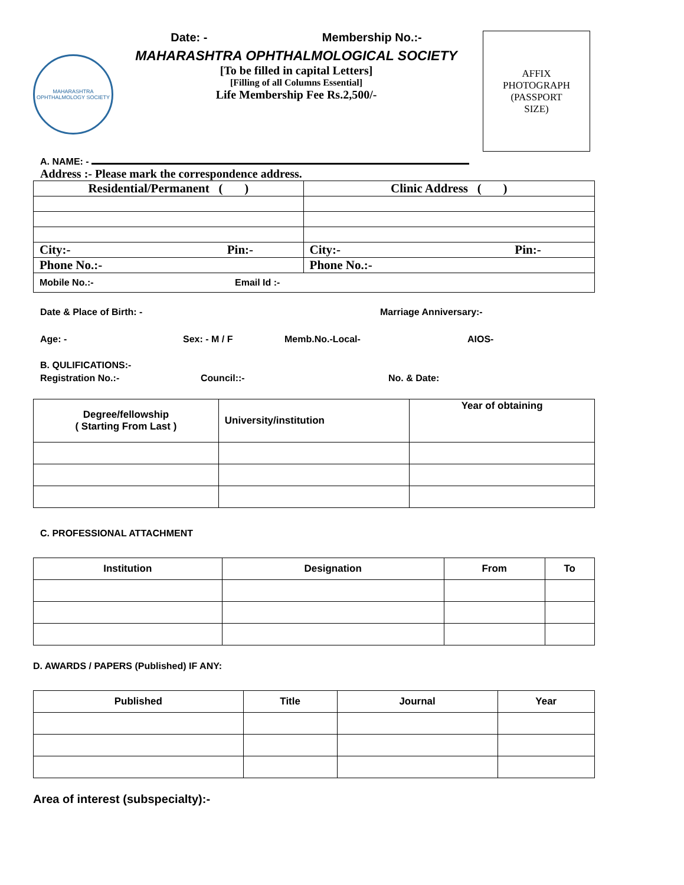MAHARASHTRA
OPHTHALMOLOGY SOCIETY
Date: - Membership No.:-
MAHARASHTRA OPHTHALMOLOGICAL SOCIETY
[To be filled in capital Letters]
[Filling of all Columns Essential]
Life Membership Fee Rs.2,500/-
AFFIX
PHOTOGRAPH
(PASSPORT
SIZE)
A. NAME: -
Address :- Please mark the correspondence address.
| Residential/Permanent ( ) | Clinic Address ( ) |
| City:- Pin:- | City:- Pin:- |
| Phone No.:- | Phone No.:- |
| Mobile No.:- Email Id :- | |
Date & Place of Birth: - Marriage Anniversary:-
Age: - Sex: - M / F Memb.No.-Local- AIOS-
B. QULIFICATIONS:-
Registration No.:- Council::- No. & Date:
| Degree/fellowship ( Starting From Last ) | University/institution | Year of obtaining |
| --- | --- | --- |
C. PROFESSIONAL ATTACHMENT
| Institution | Designation | From | To |
| --- | --- | --- | --- |
D. AWARDS / PAPERS (Published) IF ANY:
| Published | Title | Journal | Year |
| --- | --- | --- | --- |
Area of interest (subspecialty):-